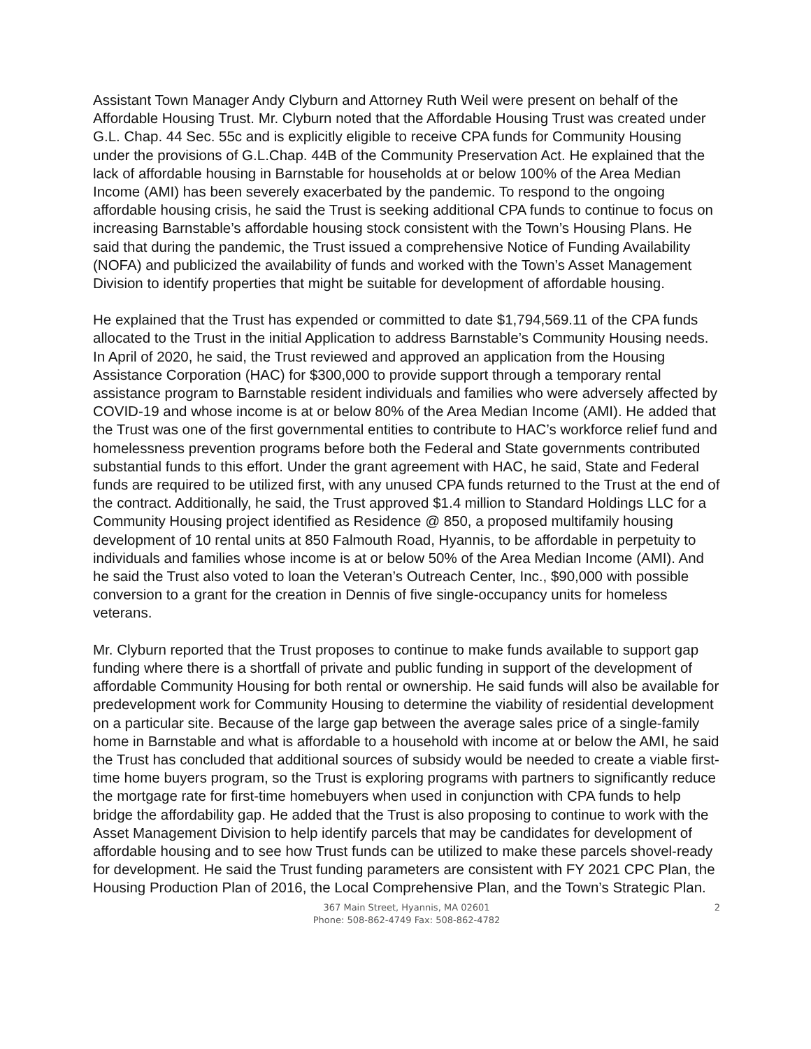Assistant Town Manager Andy Clyburn and Attorney Ruth Weil were present on behalf of the Affordable Housing Trust. Mr. Clyburn noted that the Affordable Housing Trust was created under G.L. Chap. 44 Sec. 55c and is explicitly eligible to receive CPA funds for Community Housing under the provisions of G.L.Chap. 44B of the Community Preservation Act. He explained that the lack of affordable housing in Barnstable for households at or below 100% of the Area Median Income (AMI) has been severely exacerbated by the pandemic. To respond to the ongoing affordable housing crisis, he said the Trust is seeking additional CPA funds to continue to focus on increasing Barnstable’s affordable housing stock consistent with the Town’s Housing Plans. He said that during the pandemic, the Trust issued a comprehensive Notice of Funding Availability (NOFA) and publicized the availability of funds and worked with the Town’s Asset Management Division to identify properties that might be suitable for development of affordable housing.
He explained that the Trust has expended or committed to date $1,794,569.11 of the CPA funds allocated to the Trust in the initial Application to address Barnstable’s Community Housing needs. In April of 2020, he said, the Trust reviewed and approved an application from the Housing Assistance Corporation (HAC) for $300,000 to provide support through a temporary rental assistance program to Barnstable resident individuals and families who were adversely affected by COVID-19 and whose income is at or below 80% of the Area Median Income (AMI). He added that the Trust was one of the first governmental entities to contribute to HAC’s workforce relief fund and homelessness prevention programs before both the Federal and State governments contributed substantial funds to this effort. Under the grant agreement with HAC, he said, State and Federal funds are required to be utilized first, with any unused CPA funds returned to the Trust at the end of the contract. Additionally, he said, the Trust approved $1.4 million to Standard Holdings LLC for a Community Housing project identified as Residence @ 850, a proposed multifamily housing development of 10 rental units at 850 Falmouth Road, Hyannis, to be affordable in perpetuity to individuals and families whose income is at or below 50% of the Area Median Income (AMI). And he said the Trust also voted to loan the Veteran’s Outreach Center, Inc., $90,000 with possible conversion to a grant for the creation in Dennis of five single-occupancy units for homeless veterans.
Mr. Clyburn reported that the Trust proposes to continue to make funds available to support gap funding where there is a shortfall of private and public funding in support of the development of affordable Community Housing for both rental or ownership. He said funds will also be available for predevelopment work for Community Housing to determine the viability of residential development on a particular site. Because of the large gap between the average sales price of a single-family home in Barnstable and what is affordable to a household with income at or below the AMI, he said the Trust has concluded that additional sources of subsidy would be needed to create a viable first-time home buyers program, so the Trust is exploring programs with partners to significantly reduce the mortgage rate for first-time homebuyers when used in conjunction with CPA funds to help bridge the affordability gap. He added that the Trust is also proposing to continue to work with the Asset Management Division to help identify parcels that may be candidates for development of affordable housing and to see how Trust funds can be utilized to make these parcels shovel-ready for development. He said the Trust funding parameters are consistent with FY 2021 CPC Plan, the Housing Production Plan of 2016, the Local Comprehensive Plan, and the Town’s Strategic Plan.
367 Main Street, Hyannis, MA 02601
Phone: 508-862-4749 Fax: 508-862-4782
2